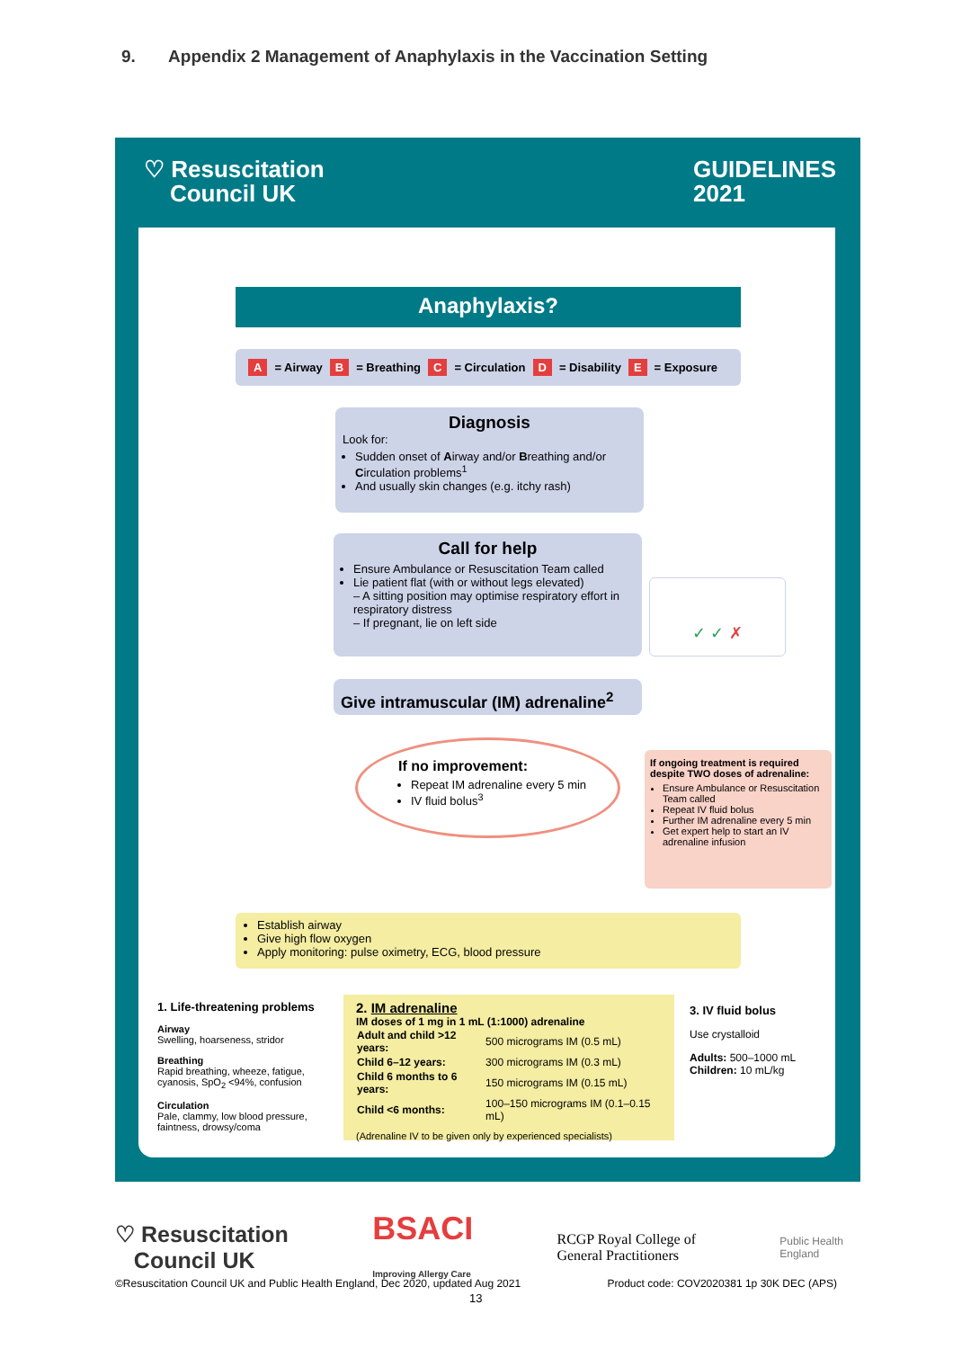9. Appendix 2 Management of Anaphylaxis in the Vaccination Setting
♡ Resuscitation
Council UK GUIDELINES
2021
Anaphylaxis?
A = Airway B = Breathing C = Circulation D = Disability E = Exposure
Diagnosis
Look for:
Sudden onset of Airway and/or Breathing and/or Circulation problems<sup>1</sup>
And usually skin changes (e.g. itchy rash)
Call for help
Ensure Ambulance or Resuscitation Team called
Lie patient flat (with or without legs elevated)
– A sitting position may optimise respiratory effort in respiratory distress
– If pregnant, lie on left side
✓ ✓ ✗
Give intramuscular (IM) adrenaline<sup>2</sup>
If no improvement:
Repeat IM adrenaline every 5 min
IV fluid bolus<sup>3</sup>
If ongoing treatment is required despite TWO doses of adrenaline:
Ensure Ambulance or Resuscitation Team called
Repeat IV fluid bolus
Further IM adrenaline every 5 min
Get expert help to start an IV adrenaline infusion
Establish airway
Give high flow oxygen
Apply monitoring: pulse oximetry, ECG, blood pressure
1. Life-threatening problems
Airway
Swelling, hoarseness, stridor
Breathing
Rapid breathing, wheeze, fatigue, cyanosis, SpO<sub>2</sub> <94%, confusion
Circulation
Pale, clammy, low blood pressure, faintness, drowsy/coma
2. IM adrenaline
IM doses of 1 mg in 1 mL (1:1000) adrenaline
| Adult and child >12 years: | 500 micrograms IM (0.5 mL) |
| Child 6–12 years: | 300 micrograms IM (0.3 mL) |
| Child 6 months to 6 years: | 150 micrograms IM (0.15 mL) |
| Child <6 months: | 100–150 micrograms IM (0.1–0.15 mL) |
(Adrenaline IV to be given only by experienced specialists)
3. IV fluid bolus
Use crystalloid
Adults: 500–1000 mL
Children: 10 mL/kg
♡ Resuscitation
Council UK BSACI
Improving Allergy Care RCGP Royal College of
General Practitioners Public Health
England
©Resuscitation Council UK and Public Health England, Dec 2020, updated Aug 2021 Product code: COV2020381 1p 30K DEC (APS)
13